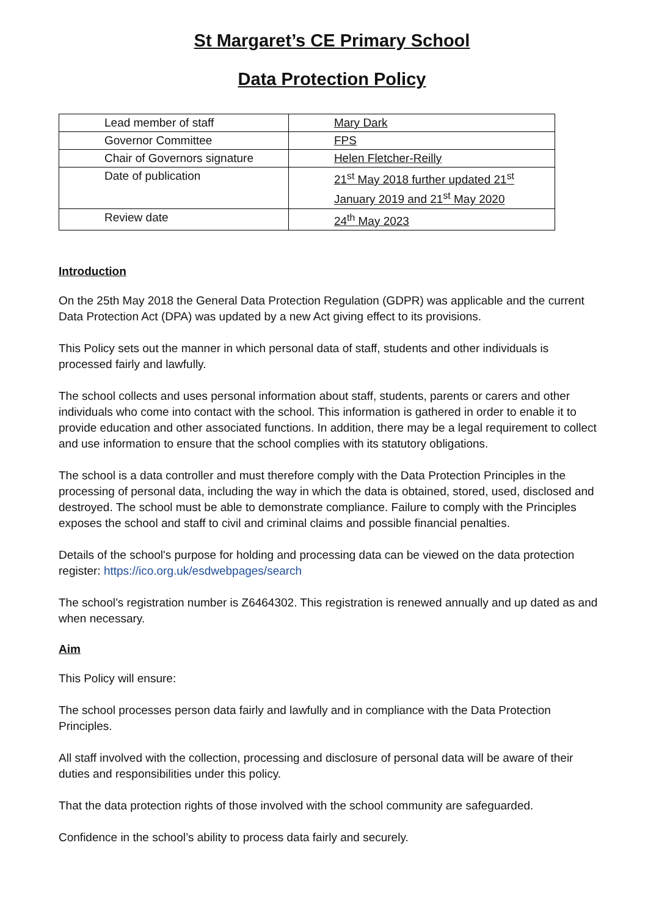St Margaret’s CE Primary School
Data Protection Policy
| Lead member of staff | Mary Dark |
| Governor Committee | FPS |
| Chair of Governors signature | Helen Fletcher-Reilly |
| Date of publication | 21<sup>st</sup> May 2018 further updated 21<sup>st</sup> January 2019 and 21<sup>st</sup> May 2020 |
| Review date | 24<sup>th</sup> May 2023 |
Introduction
On the 25th May 2018 the General Data Protection Regulation (GDPR) was applicable and the current Data Protection Act (DPA) was updated by a new Act giving effect to its provisions.
This Policy sets out the manner in which personal data of staff, students and other individuals is processed fairly and lawfully.
The school collects and uses personal information about staff, students, parents or carers and other individuals who come into contact with the school. This information is gathered in order to enable it to provide education and other associated functions. In addition, there may be a legal requirement to collect and use information to ensure that the school complies with its statutory obligations.
The school is a data controller and must therefore comply with the Data Protection Principles in the processing of personal data, including the way in which the data is obtained, stored, used, disclosed and destroyed. The school must be able to demonstrate compliance. Failure to comply with the Principles exposes the school and staff to civil and criminal claims and possible financial penalties.
Details of the school's purpose for holding and processing data can be viewed on the data protection register: https://ico.org.uk/esdwebpages/search
The school’s registration number is Z6464302. This registration is renewed annually and up dated as and when necessary.
Aim
This Policy will ensure:
The school processes person data fairly and lawfully and in compliance with the Data Protection Principles.
All staff involved with the collection, processing and disclosure of personal data will be aware of their duties and responsibilities under this policy.
That the data protection rights of those involved with the school community are safeguarded.
Confidence in the school’s ability to process data fairly and securely.